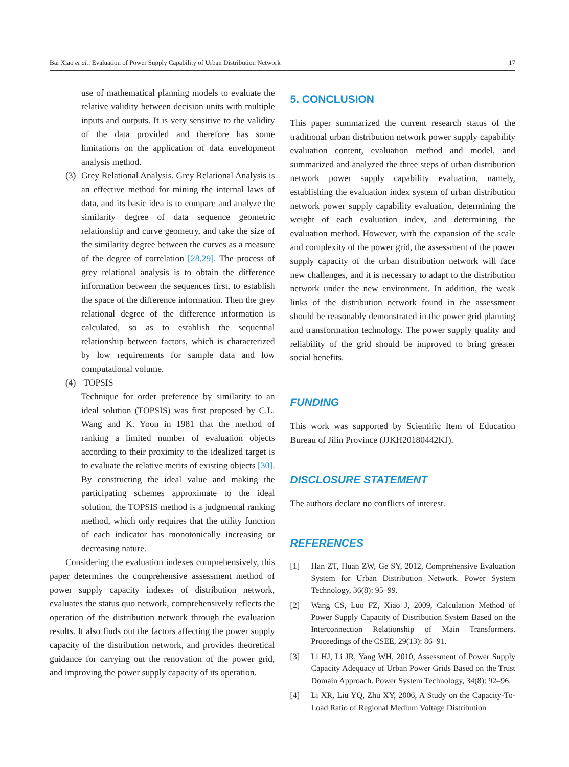Bai Xiao et al.: Evaluation of Power Supply Capability of Urban Distribution Network 17
use of mathematical planning models to evaluate the relative validity between decision units with multiple inputs and outputs. It is very sensitive to the validity of the data provided and therefore has some limitations on the application of data envelopment analysis method.
(3) Grey Relational Analysis. Grey Relational Analysis is an effective method for mining the internal laws of data, and its basic idea is to compare and analyze the similarity degree of data sequence geometric relationship and curve geometry, and take the size of the similarity degree between the curves as a measure of the degree of correlation [28,29]. The process of grey relational analysis is to obtain the difference information between the sequences first, to establish the space of the difference information. Then the grey relational degree of the difference information is calculated, so as to establish the sequential relationship between factors, which is characterized by low requirements for sample data and low computational volume.
(4) TOPSIS
Technique for order preference by similarity to an ideal solution (TOPSIS) was first proposed by C.L. Wang and K. Yoon in 1981 that the method of ranking a limited number of evaluation objects according to their proximity to the idealized target is to evaluate the relative merits of existing objects [30]. By constructing the ideal value and making the participating schemes approximate to the ideal solution, the TOPSIS method is a judgmental ranking method, which only requires that the utility function of each indicator has monotonically increasing or decreasing nature.
Considering the evaluation indexes comprehensively, this paper determines the comprehensive assessment method of power supply capacity indexes of distribution network, evaluates the status quo network, comprehensively reflects the operation of the distribution network through the evaluation results. It also finds out the factors affecting the power supply capacity of the distribution network, and provides theoretical guidance for carrying out the renovation of the power grid, and improving the power supply capacity of its operation.
5. CONCLUSION
This paper summarized the current research status of the traditional urban distribution network power supply capability evaluation content, evaluation method and model, and summarized and analyzed the three steps of urban distribution network power supply capability evaluation, namely, establishing the evaluation index system of urban distribution network power supply capability evaluation, determining the weight of each evaluation index, and determining the evaluation method. However, with the expansion of the scale and complexity of the power grid, the assessment of the power supply capacity of the urban distribution network will face new challenges, and it is necessary to adapt to the distribution network under the new environment. In addition, the weak links of the distribution network found in the assessment should be reasonably demonstrated in the power grid planning and transformation technology. The power supply quality and reliability of the grid should be improved to bring greater social benefits.
FUNDING
This work was supported by Scientific Item of Education Bureau of Jilin Province (JJKH20180442KJ).
DISCLOSURE STATEMENT
The authors declare no conflicts of interest.
REFERENCES
[1] Han ZT, Huan ZW, Ge SY, 2012, Comprehensive Evaluation System for Urban Distribution Network. Power System Technology, 36(8): 95–99.
[2] Wang CS, Luo FZ, Xiao J, 2009, Calculation Method of Power Supply Capacity of Distribution System Based on the Interconnection Relationship of Main Transformers. Proceedings of the CSEE, 29(13): 86–91.
[3] Li HJ, Li JR, Yang WH, 2010, Assessment of Power Supply Capacity Adequacy of Urban Power Grids Based on the Trust Domain Approach. Power System Technology, 34(8): 92–96.
[4] Li XR, Liu YQ, Zhu XY, 2006, A Study on the Capacity-To-Load Ratio of Regional Medium Voltage Distribution